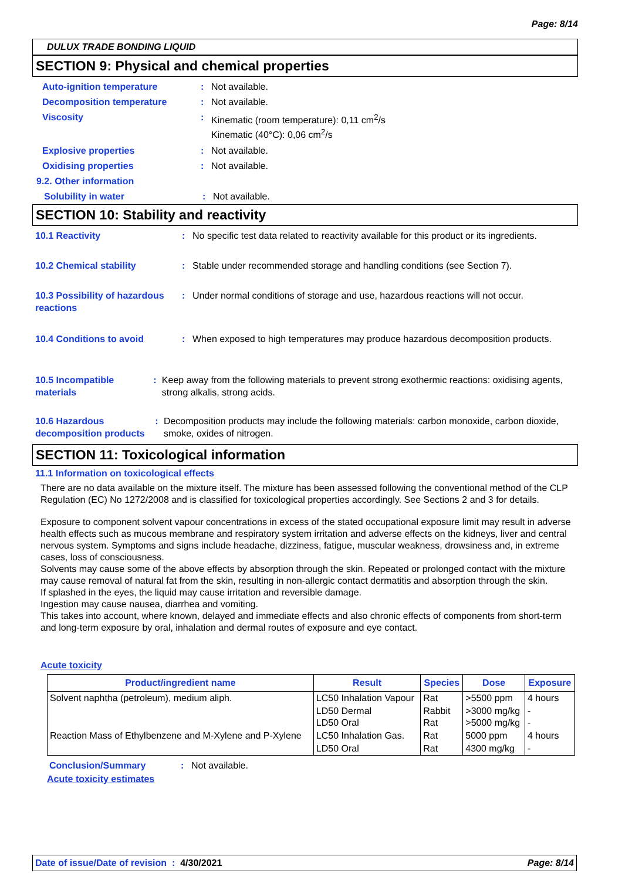Page: 8/14
DULUX TRADE BONDING LIQUID
SECTION 9: Physical and chemical properties
Auto-ignition temperature : Not available.
Decomposition temperature : Not available.
Viscosity : Kinematic (room temperature): 0,11 cm<sup>2</sup>/s
Kinematic (40°C): 0,06 cm<sup>2</sup>/s
Explosive properties : Not available.
Oxidising properties : Not available.
9.2. Other information
Solubility in water : Not available.
SECTION 10: Stability and reactivity
10.1 Reactivity : No specific test data related to reactivity available for this product or its ingredients.
10.2 Chemical stability : Stable under recommended storage and handling conditions (see Section 7).
10.3 Possibility of hazardous reactions
: Under normal conditions of storage and use, hazardous reactions will not occur.
10.4 Conditions to avoid : When exposed to high temperatures may produce hazardous decomposition products.
10.5 Incompatible materials
: Keep away from the following materials to prevent strong exothermic reactions: oxidising agents, strong alkalis, strong acids.
10.6 Hazardous decomposition products
: Decomposition products may include the following materials: carbon monoxide, carbon dioxide, smoke, oxides of nitrogen.
SECTION 11: Toxicological information
11.1 Information on toxicological effects
There are no data available on the mixture itself. The mixture has been assessed following the conventional method of the CLP Regulation (EC) No 1272/2008 and is classified for toxicological properties accordingly. See Sections 2 and 3 for details.
Exposure to component solvent vapour concentrations in excess of the stated occupational exposure limit may result in adverse health effects such as mucous membrane and respiratory system irritation and adverse effects on the kidneys, liver and central nervous system. Symptoms and signs include headache, dizziness, fatigue, muscular weakness, drowsiness and, in extreme cases, loss of consciousness.
Solvents may cause some of the above effects by absorption through the skin. Repeated or prolonged contact with the mixture may cause removal of natural fat from the skin, resulting in non-allergic contact dermatitis and absorption through the skin.
If splashed in the eyes, the liquid may cause irritation and reversible damage.
Ingestion may cause nausea, diarrhea and vomiting.
This takes into account, where known, delayed and immediate effects and also chronic effects of components from short-term and long-term exposure by oral, inhalation and dermal routes of exposure and eye contact.
Acute toxicity
| Product/ingredient name | Result | Species | Dose | Exposure |
| --- | --- | --- | --- | --- |
| Solvent naphtha (petroleum), medium aliph. | LC50 Inhalation Vapour | Rat | >5500 ppm | 4 hours |
| | LD50 Dermal LD50 Oral | Rabbit Rat | >3000 mg/kg >5000 mg/kg | - - |
| Reaction Mass of Ethylbenzene and M-Xylene and P-Xylene | LC50 Inhalation Gas. | Rat | 5000 ppm | 4 hours |
| | LD50 Oral | Rat | 4300 mg/kg | - |
Conclusion/Summary : Not available.
Acute toxicity estimates
Date of issue/Date of revision : 4/30/2021 Page: 8/14